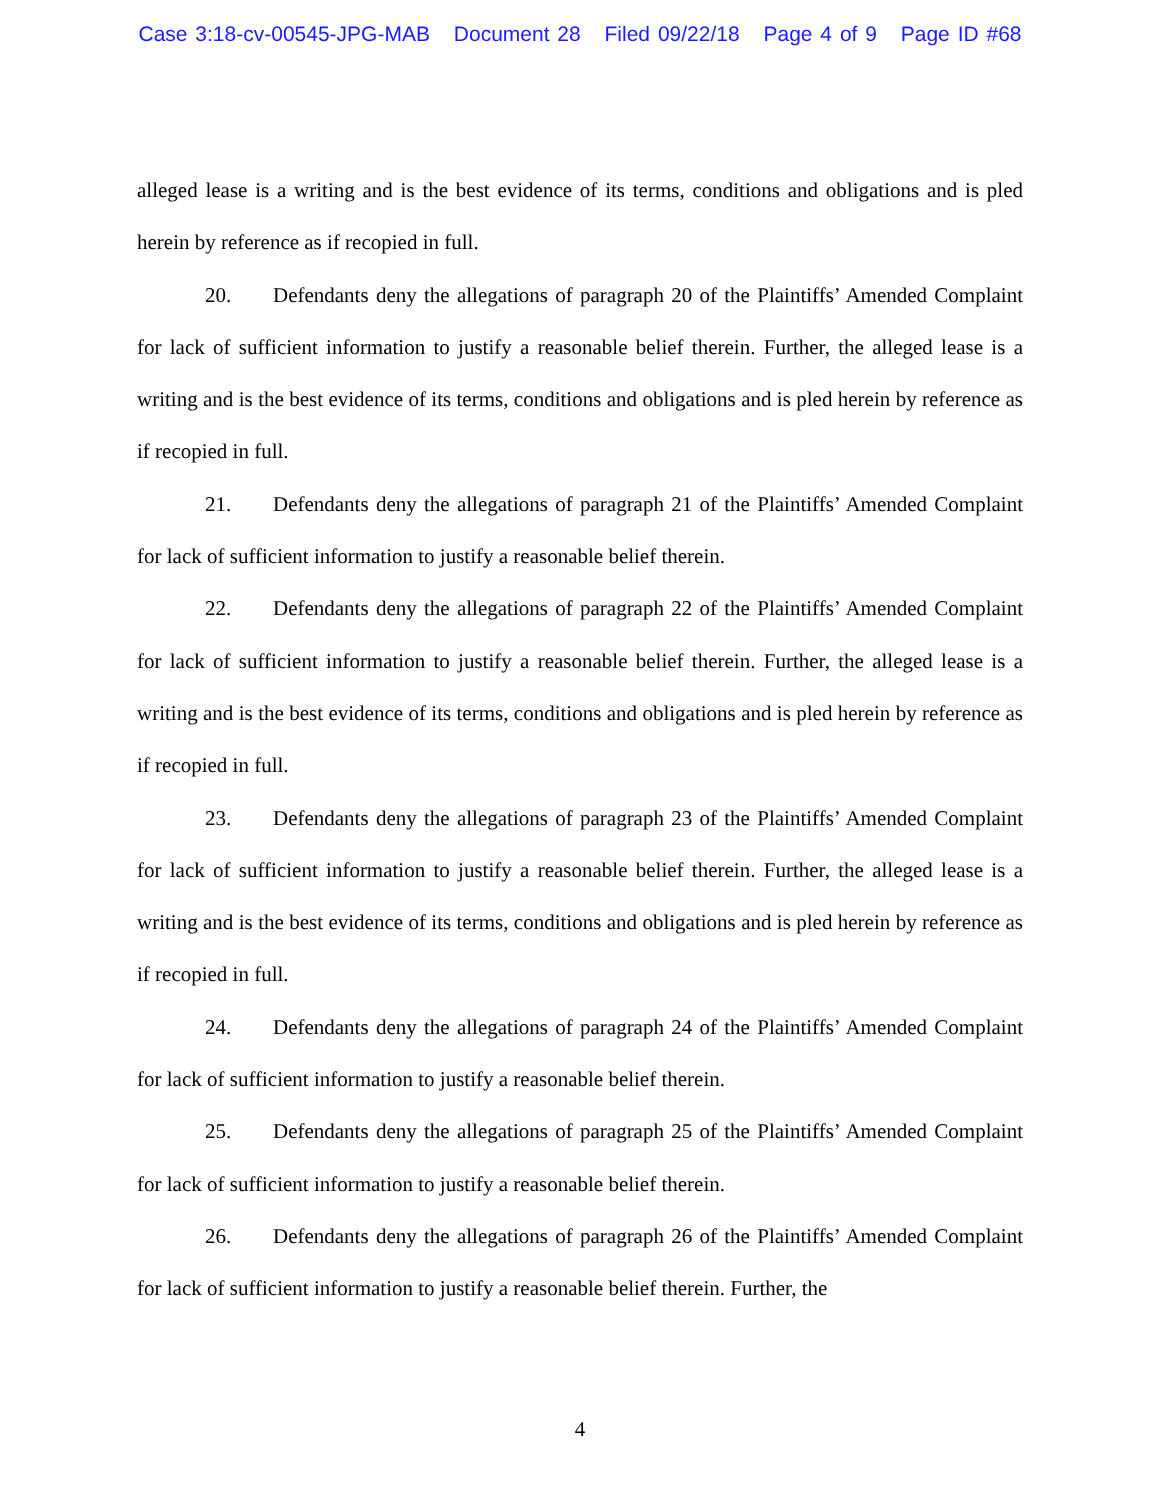Case 3:18-cv-00545-JPG-MAB Document 28 Filed 09/22/18 Page 4 of 9 Page ID #68
alleged lease is a writing and is the best evidence of its terms, conditions and obligations and is pled herein by reference as if recopied in full.
20. Defendants deny the allegations of paragraph 20 of the Plaintiffs’ Amended Complaint for lack of sufficient information to justify a reasonable belief therein. Further, the alleged lease is a writing and is the best evidence of its terms, conditions and obligations and is pled herein by reference as if recopied in full.
21. Defendants deny the allegations of paragraph 21 of the Plaintiffs’ Amended Complaint for lack of sufficient information to justify a reasonable belief therein.
22. Defendants deny the allegations of paragraph 22 of the Plaintiffs’ Amended Complaint for lack of sufficient information to justify a reasonable belief therein. Further, the alleged lease is a writing and is the best evidence of its terms, conditions and obligations and is pled herein by reference as if recopied in full.
23. Defendants deny the allegations of paragraph 23 of the Plaintiffs’ Amended Complaint for lack of sufficient information to justify a reasonable belief therein. Further, the alleged lease is a writing and is the best evidence of its terms, conditions and obligations and is pled herein by reference as if recopied in full.
24. Defendants deny the allegations of paragraph 24 of the Plaintiffs’ Amended Complaint for lack of sufficient information to justify a reasonable belief therein.
25. Defendants deny the allegations of paragraph 25 of the Plaintiffs’ Amended Complaint for lack of sufficient information to justify a reasonable belief therein.
26. Defendants deny the allegations of paragraph 26 of the Plaintiffs’ Amended Complaint for lack of sufficient information to justify a reasonable belief therein. Further, the
4